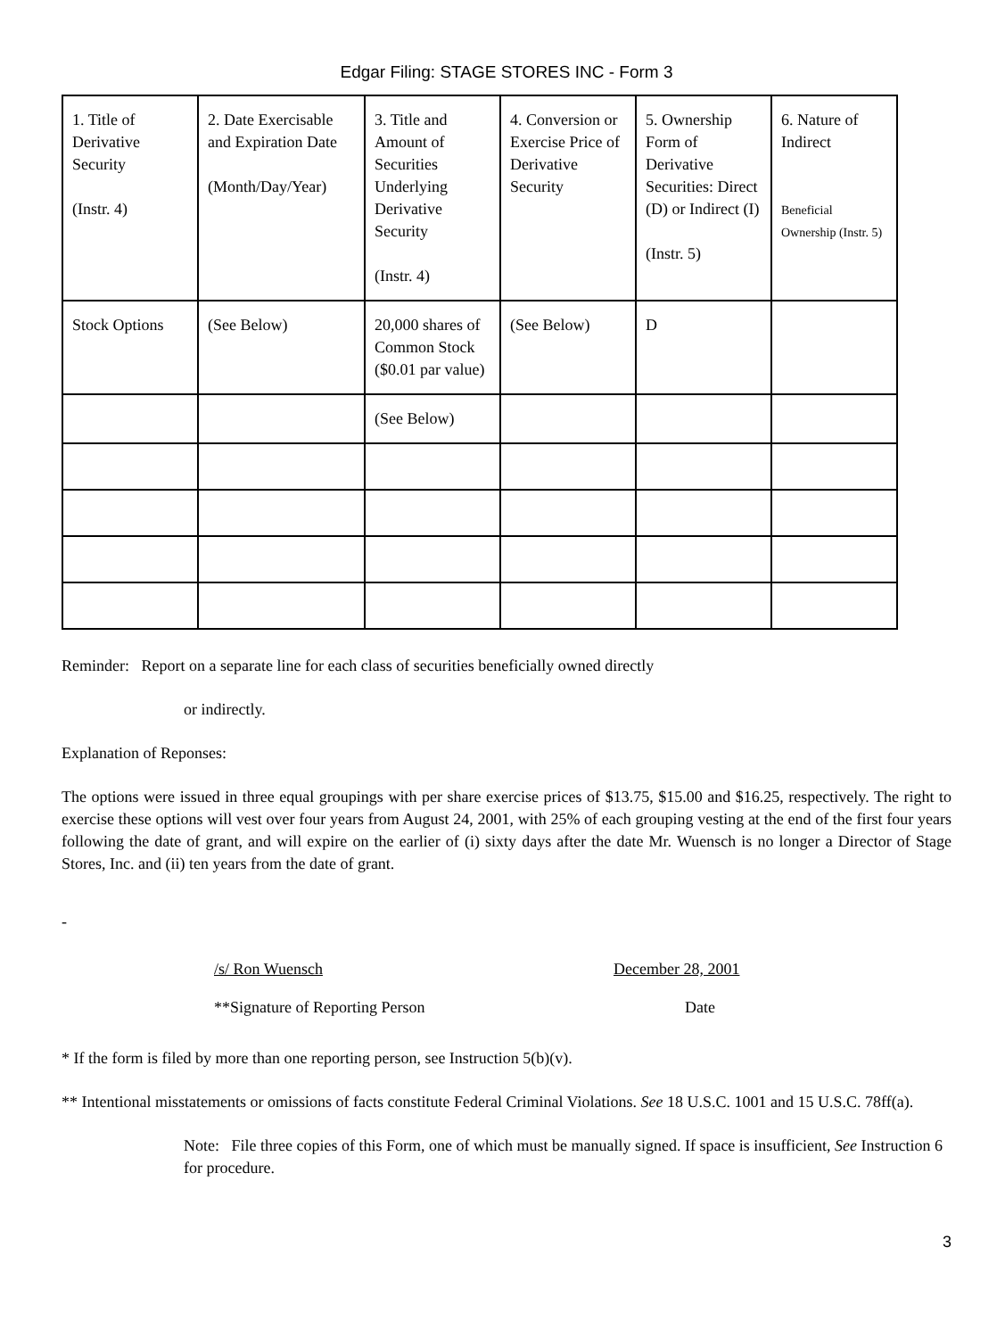Edgar Filing: STAGE STORES INC - Form 3
| 1. Title of Derivative Security (Instr. 4) | 2. Date Exercisable and Expiration Date (Month/Day/Year) | 3. Title and Amount of Securities Underlying Derivative Security (Instr. 4) | 4. Conversion or Exercise Price of Derivative Security | 5. Ownership Form of Derivative Securities: Direct (D) or Indirect (I) (Instr. 5) | 6. Nature of Indirect Beneficial Ownership (Instr. 5) |
| --- | --- | --- | --- | --- | --- |
| Stock Options | (See Below) | 20,000 shares of Common Stock ($0.01 par value) | (See Below) | D | |
| | | (See Below) | | | |
Reminder: Report on a separate line for each class of securities beneficially owned directly
or indirectly.
Explanation of Reponses:
The options were issued in three equal groupings with per share exercise prices of $13.75, $15.00 and $16.25, respectively. The right to exercise these options will vest over four years from August 24, 2001, with 25% of each grouping vesting at the end of the first four years following the date of grant, and will expire on the earlier of (i) sixty days after the date Mr. Wuensch is no longer a Director of Stage Stores, Inc. and (ii) ten years from the date of grant.
-
/s/ Ron Wuensch December 28, 2001
**Signature of Reporting Person Date
* If the form is filed by more than one reporting person, see Instruction 5(b)(v).
** Intentional misstatements or omissions of facts constitute Federal Criminal Violations. See 18 U.S.C. 1001 and 15 U.S.C. 78ff(a).
Note: File three copies of this Form, one of which must be manually signed. If space is insufficient, See Instruction 6 for procedure.
3